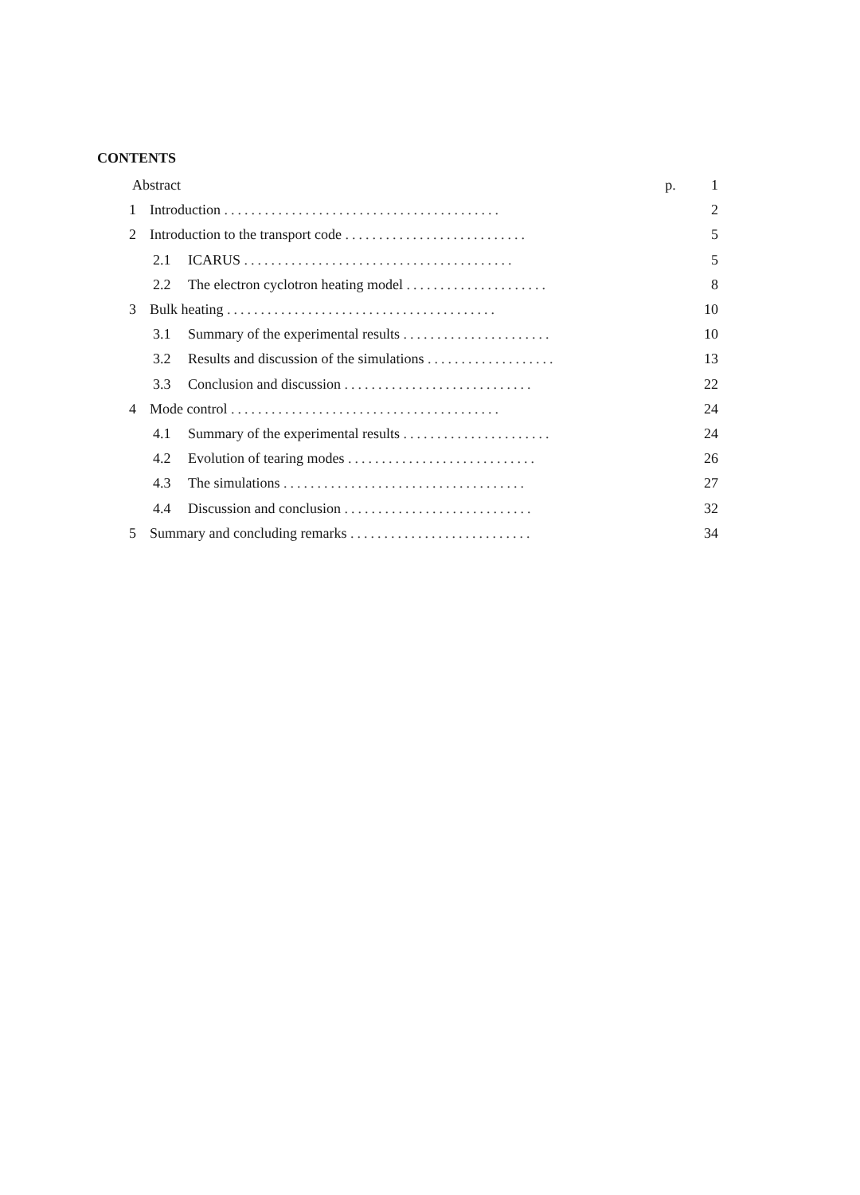CONTENTS
Abstract p. 1
1 Introduction ......................................... 2
2 Introduction to the transport code ........................... 5
2.1 ICARUS ........................................ 5
2.2 The electron cyclotron heating model ..................... 8
3 Bulk heating ........................................ 10
3.1 Summary of the experimental results ...................... 10
3.2 Results and discussion of the simulations ................... 13
3.3 Conclusion and discussion ............................ 22
4 Mode control ........................................ 24
4.1 Summary of the experimental results ...................... 24
4.2 Evolution of tearing modes ............................ 26
4.3 The simulations .................................... 27
4.4 Discussion and conclusion ............................ 32
5 Summary and concluding remarks ........................... 34